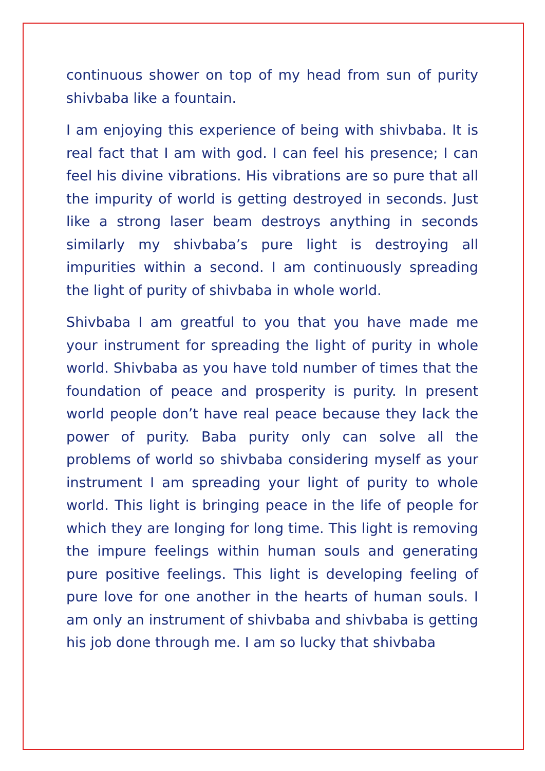continuous shower on top of my head from sun of purity shivbaba like a fountain.
I am enjoying this experience of being with shivbaba. It is real fact that I am with god. I can feel his presence; I can feel his divine vibrations. His vibrations are so pure that all the impurity of world is getting destroyed in seconds. Just like a strong laser beam destroys anything in seconds similarly my shivbaba’s pure light is destroying all impurities within a second. I am continuously spreading the light of purity of shivbaba in whole world.
Shivbaba I am greatful to you that you have made me your instrument for spreading the light of purity in whole world. Shivbaba as you have told number of times that the foundation of peace and prosperity is purity. In present world people don’t have real peace because they lack the power of purity. Baba purity only can solve all the problems of world so shivbaba considering myself as your instrument I am spreading your light of purity to whole world. This light is bringing peace in the life of people for which they are longing for long time. This light is removing the impure feelings within human souls and generating pure positive feelings. This light is developing feeling of pure love for one another in the hearts of human souls. I am only an instrument of shivbaba and shivbaba is getting his job done through me. I am so lucky that shivbaba